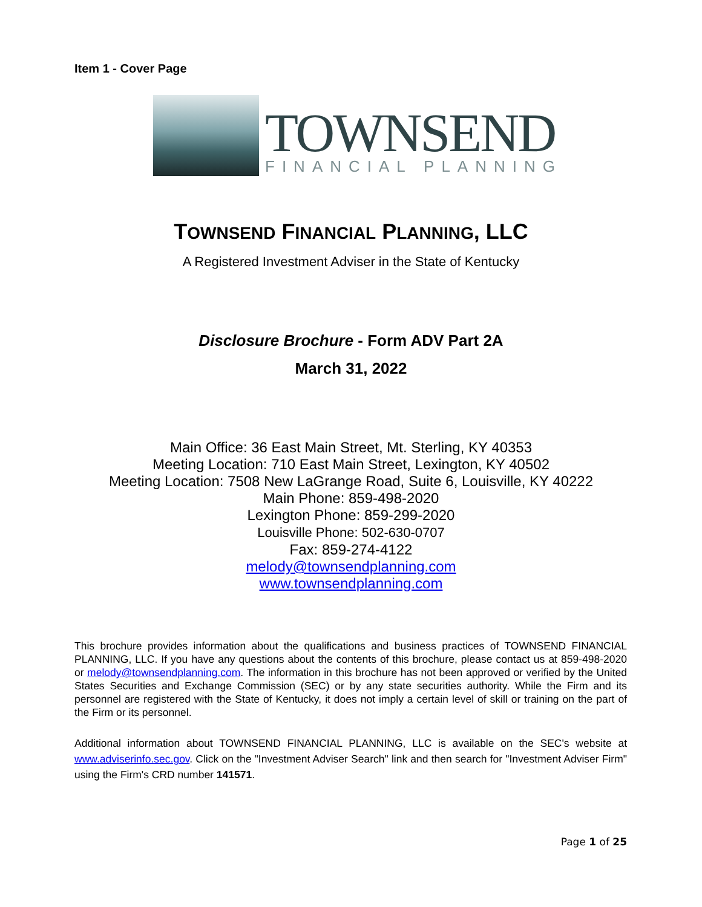Item 1 - Cover Page
TOWNSEND
FINANCIAL PLANNING
TOWNSEND FINANCIAL PLANNING, LLC
A Registered Investment Adviser in the State of Kentucky
Disclosure Brochure - Form ADV Part 2A
March 31, 2022
Main Office: 36 East Main Street, Mt. Sterling, KY 40353
Meeting Location: 710 East Main Street, Lexington, KY 40502
Meeting Location: 7508 New LaGrange Road, Suite 6, Louisville, KY 40222
Main Phone: 859-498-2020
Lexington Phone: 859-299-2020
Louisville Phone: 502-630-0707
Fax: 859-274-4122
melody@townsendplanning.com
www.townsendplanning.com
This brochure provides information about the qualifications and business practices of TOWNSEND FINANCIAL PLANNING, LLC. If you have any questions about the contents of this brochure, please contact us at 859-498-2020 or melody@townsendplanning.com. The information in this brochure has not been approved or verified by the United States Securities and Exchange Commission (SEC) or by any state securities authority. While the Firm and its personnel are registered with the State of Kentucky, it does not imply a certain level of skill or training on the part of the Firm or its personnel.
Additional information about TOWNSEND FINANCIAL PLANNING, LLC is available on the SEC's website at www.adviserinfo.sec.gov. Click on the "Investment Adviser Search" link and then search for "Investment Adviser Firm" using the Firm's CRD number 141571.
Page 1 of 25